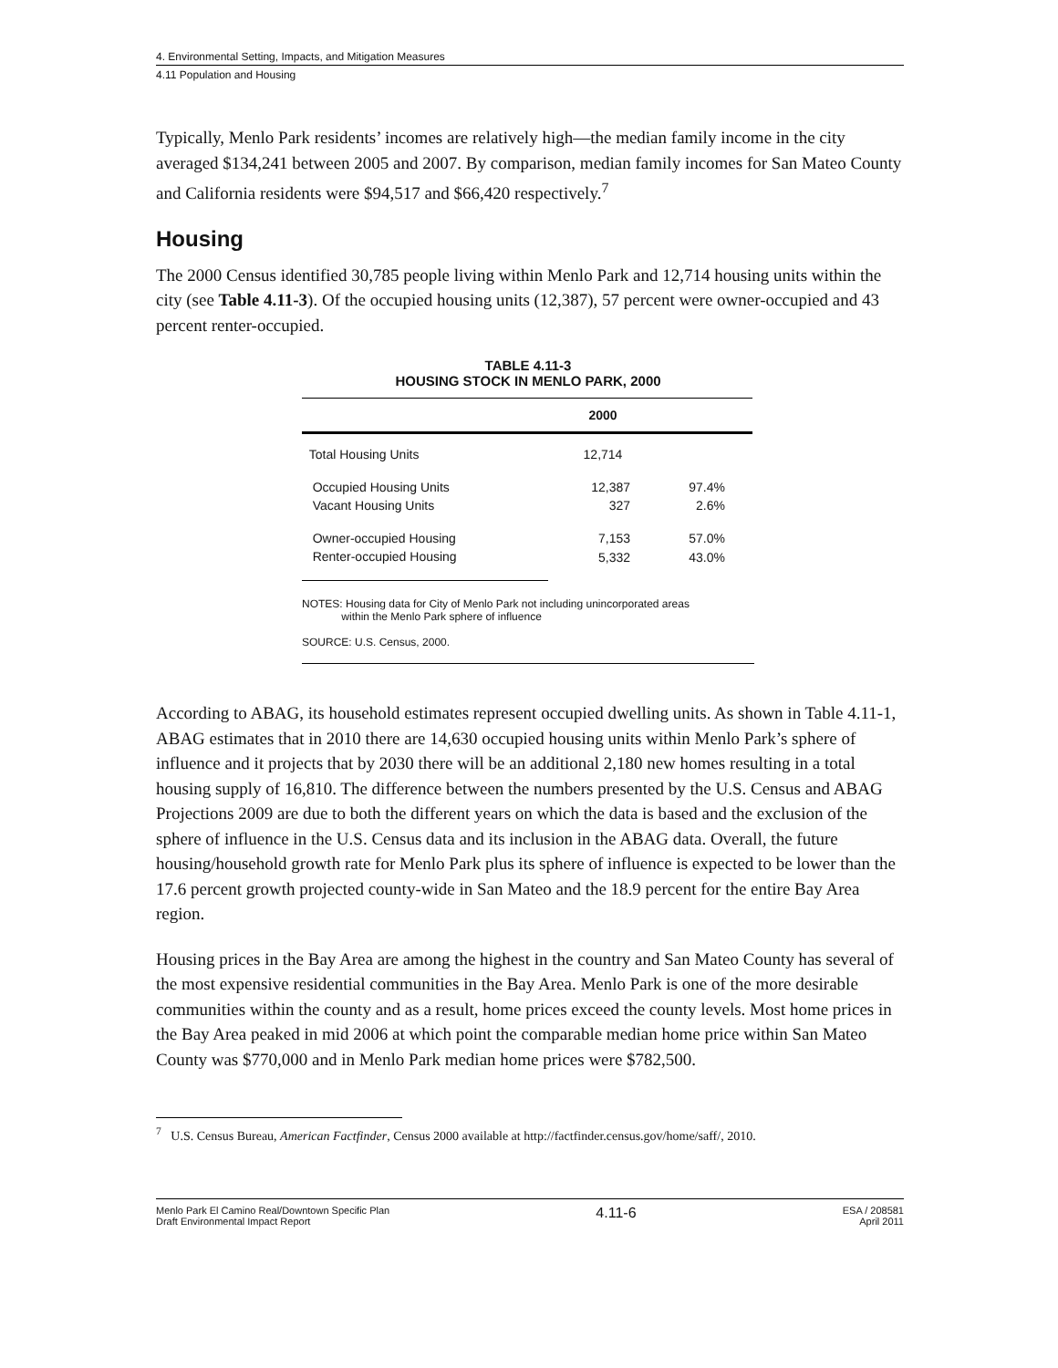4. Environmental Setting, Impacts, and Mitigation Measures
4.11 Population and Housing
Typically, Menlo Park residents’ incomes are relatively high—the median family income in the city averaged $134,241 between 2005 and 2007. By comparison, median family incomes for San Mateo County and California residents were $94,517 and $66,420 respectively.<sup>7</sup>
Housing
The 2000 Census identified 30,785 people living within Menlo Park and 12,714 housing units within the city (see Table 4.11-3). Of the occupied housing units (12,387), 57 percent were owner-occupied and 43 percent renter-occupied.
TABLE 4.11-3
HOUSING STOCK IN MENLO PARK, 2000
| | 2000 | |
| --- | --- | --- |
| Total Housing Units | 12,714 | |
| Occupied Housing Units | 12,387 | 97.4% |
| Vacant Housing Units | 327 | 2.6% |
| Owner-occupied Housing | 7,153 | 57.0% |
| Renter-occupied Housing | 5,332 | 43.0% |
NOTES: Housing data for City of Menlo Park not including unincorporated areas
within the Menlo Park sphere of influence
SOURCE: U.S. Census, 2000.
According to ABAG, its household estimates represent occupied dwelling units. As shown in Table 4.11-1, ABAG estimates that in 2010 there are 14,630 occupied housing units within Menlo Park’s sphere of influence and it projects that by 2030 there will be an additional 2,180 new homes resulting in a total housing supply of 16,810. The difference between the numbers presented by the U.S. Census and ABAG Projections 2009 are due to both the different years on which the data is based and the exclusion of the sphere of influence in the U.S. Census data and its inclusion in the ABAG data. Overall, the future housing/household growth rate for Menlo Park plus its sphere of influence is expected to be lower than the 17.6 percent growth projected county-wide in San Mateo and the 18.9 percent for the entire Bay Area region.
Housing prices in the Bay Area are among the highest in the country and San Mateo County has several of the most expensive residential communities in the Bay Area. Menlo Park is one of the more desirable communities within the county and as a result, home prices exceed the county levels. Most home prices in the Bay Area peaked in mid 2006 at which point the comparable median home price within San Mateo County was $770,000 and in Menlo Park median home prices were $782,500.
<sup>7</sup> U.S. Census Bureau, American Factfinder, Census 2000 available at http://factfinder.census.gov/home/saff/, 2010.
Menlo Park El Camino Real/Downtown Specific Plan
Draft Environmental Impact Report
4.11-6
ESA / 208581
April 2011